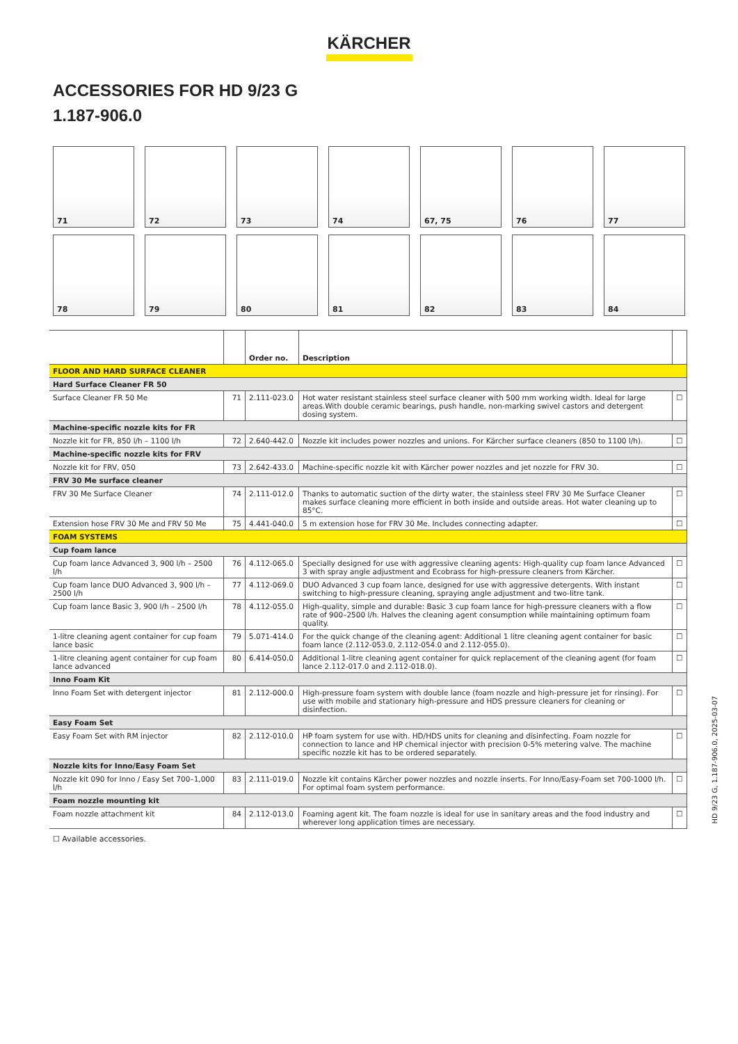KÄRCHER
ACCESSORIES FOR HD 9/23 G
1.187-906.0
71
72
73
74
67, 75
76
77
78
79
80
81
82
83
84
| | | Order no. | Description | |
| --- | --- | --- | --- | --- |
| FLOOR AND HARD SURFACE CLEANER | | | | |
| Hard Surface Cleaner FR 50 | | | | |
| Surface Cleaner FR 50 Me | 71 | 2.111-023.0 | Hot water resistant stainless steel surface cleaner with 500 mm working width. Ideal for large areas.With double ceramic bearings, push handle, non-marking swivel castors and detergent dosing system. | ☐ |
| Machine-specific nozzle kits for FR | | | | |
| Nozzle kit for FR, 850 l/h – 1100 l/h | 72 | 2.640-442.0 | Nozzle kit includes power nozzles and unions. For Kärcher surface cleaners (850 to 1100 l/h). | ☐ |
| Machine-specific nozzle kits for FRV | | | | |
| Nozzle kit for FRV, 050 | 73 | 2.642-433.0 | Machine-specific nozzle kit with Kärcher power nozzles and jet nozzle for FRV 30. | ☐ |
| FRV 30 Me surface cleaner | | | | |
| FRV 30 Me Surface Cleaner | 74 | 2.111-012.0 | Thanks to automatic suction of the dirty water, the stainless steel FRV 30 Me Surface Cleaner makes surface cleaning more efficient in both inside and outside areas. Hot water cleaning up to 85°C. | ☐ |
| Extension hose FRV 30 Me and FRV 50 Me | 75 | 4.441-040.0 | 5 m extension hose for FRV 30 Me. Includes connecting adapter. | ☐ |
| FOAM SYSTEMS | | | | |
| Cup foam lance | | | | |
| Cup foam lance Advanced 3, 900 l/h – 2500 l/h | 76 | 4.112-065.0 | Specially designed for use with aggressive cleaning agents: High-quality cup foam lance Advanced 3 with spray angle adjustment and Ecobrass for high-pressure cleaners from Kärcher. | ☐ |
| Cup foam lance DUO Advanced 3, 900 l/h – 2500 l/h | 77 | 4.112-069.0 | DUO Advanced 3 cup foam lance, designed for use with aggressive detergents. With instant switching to high-pressure cleaning, spraying angle adjustment and two-litre tank. | ☐ |
| Cup foam lance Basic 3, 900 l/h – 2500 l/h | 78 | 4.112-055.0 | High-quality, simple and durable: Basic 3 cup foam lance for high-pressure cleaners with a flow rate of 900–2500 l/h. Halves the cleaning agent consumption while maintaining optimum foam quality. | ☐ |
| 1-litre cleaning agent container for cup foam lance basic | 79 | 5.071-414.0 | For the quick change of the cleaning agent: Additional 1 litre cleaning agent container for basic foam lance (2.112-053.0, 2.112-054.0 and 2.112-055.0). | ☐ |
| 1-litre cleaning agent container for cup foam lance advanced | 80 | 6.414-050.0 | Additional 1-litre cleaning agent container for quick replacement of the cleaning agent (for foam lance 2.112-017.0 and 2.112-018.0). | ☐ |
| Inno Foam Kit | | | | |
| Inno Foam Set with detergent injector | 81 | 2.112-000.0 | High-pressure foam system with double lance (foam nozzle and high-pressure jet for rinsing). For use with mobile and stationary high-pressure and HDS pressure cleaners for cleaning or disinfection. | ☐ |
| Easy Foam Set | | | | |
| Easy Foam Set with RM injector | 82 | 2.112-010.0 | HP foam system for use with. HD/HDS units for cleaning and disinfecting. Foam nozzle for connection to lance and HP chemical injector with precision 0-5% metering valve. The machine specific nozzle kit has to be ordered separately. | ☐ |
| Nozzle kits for Inno/Easy Foam Set | | | | |
| Nozzle kit 090 for Inno / Easy Set 700–1,000 l/h | 83 | 2.111-019.0 | Nozzle kit contains Kärcher power nozzles and nozzle inserts. For Inno/Easy-Foam set 700-1000 l/h. For optimal foam system performance. | ☐ |
| Foam nozzle mounting kit | | | | |
| Foam nozzle attachment kit | 84 | 2.112-013.0 | Foaming agent kit. The foam nozzle is ideal for use in sanitary areas and the food industry and wherever long application times are necessary. | ☐ |
☐ Available accessories.
HD 9/23 G, 1.187-906.0, 2025-03-07